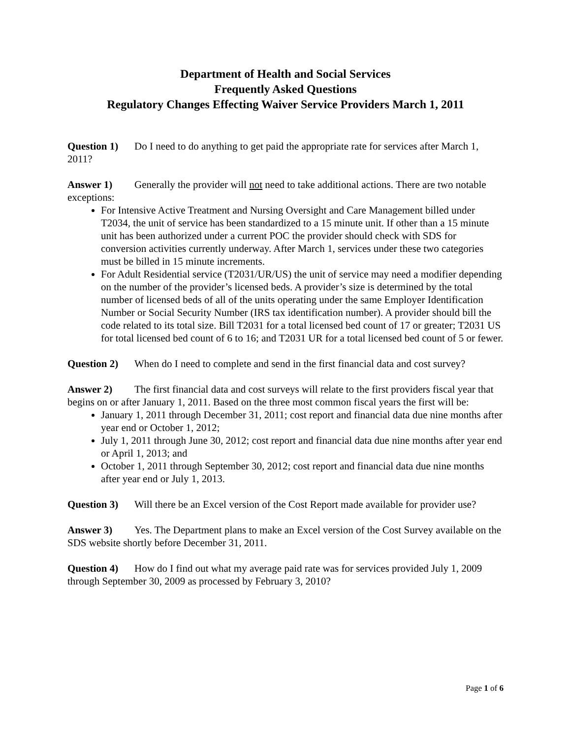Department of Health and Social Services
Frequently Asked Questions
Regulatory Changes Effecting Waiver Service Providers March 1, 2011
Question 1) Do I need to do anything to get paid the appropriate rate for services after March 1, 2011?
Answer 1) Generally the provider will not need to take additional actions. There are two notable exceptions:
For Intensive Active Treatment and Nursing Oversight and Care Management billed under T2034, the unit of service has been standardized to a 15 minute unit. If other than a 15 minute unit has been authorized under a current POC the provider should check with SDS for conversion activities currently underway. After March 1, services under these two categories must be billed in 15 minute increments.
For Adult Residential service (T2031/UR/US) the unit of service may need a modifier depending on the number of the provider’s licensed beds. A provider’s size is determined by the total number of licensed beds of all of the units operating under the same Employer Identification Number or Social Security Number (IRS tax identification number). A provider should bill the code related to its total size. Bill T2031 for a total licensed bed count of 17 or greater; T2031 US for total licensed bed count of 6 to 16; and T2031 UR for a total licensed bed count of 5 or fewer.
Question 2) When do I need to complete and send in the first financial data and cost survey?
Answer 2) The first financial data and cost surveys will relate to the first providers fiscal year that begins on or after January 1, 2011. Based on the three most common fiscal years the first will be:
January 1, 2011 through December 31, 2011; cost report and financial data due nine months after year end or October 1, 2012;
July 1, 2011 through June 30, 2012; cost report and financial data due nine months after year end or April 1, 2013; and
October 1, 2011 through September 30, 2012; cost report and financial data due nine months after year end or July 1, 2013.
Question 3) Will there be an Excel version of the Cost Report made available for provider use?
Answer 3) Yes. The Department plans to make an Excel version of the Cost Survey available on the SDS website shortly before December 31, 2011.
Question 4) How do I find out what my average paid rate was for services provided July 1, 2009 through September 30, 2009 as processed by February 3, 2010?
Page 1 of 6